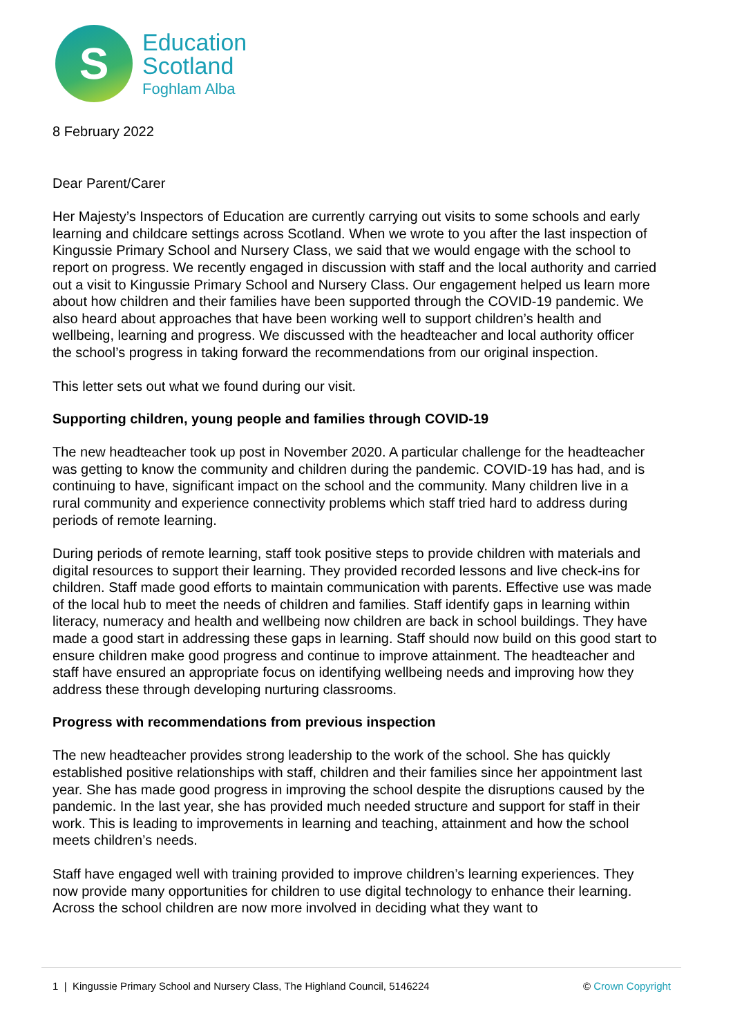S
Education
Scotland
Foghlam Alba
8 February 2022
Dear Parent/Carer
Her Majesty’s Inspectors of Education are currently carrying out visits to some schools and early learning and childcare settings across Scotland. When we wrote to you after the last inspection of Kingussie Primary School and Nursery Class, we said that we would engage with the school to report on progress. We recently engaged in discussion with staff and the local authority and carried out a visit to Kingussie Primary School and Nursery Class. Our engagement helped us learn more about how children and their families have been supported through the COVID-19 pandemic. We also heard about approaches that have been working well to support children’s health and wellbeing, learning and progress. We discussed with the headteacher and local authority officer the school’s progress in taking forward the recommendations from our original inspection.
This letter sets out what we found during our visit.
Supporting children, young people and families through COVID-19
The new headteacher took up post in November 2020. A particular challenge for the headteacher was getting to know the community and children during the pandemic. COVID-19 has had, and is continuing to have, significant impact on the school and the community. Many children live in a rural community and experience connectivity problems which staff tried hard to address during periods of remote learning.
During periods of remote learning, staff took positive steps to provide children with materials and digital resources to support their learning. They provided recorded lessons and live check-ins for children. Staff made good efforts to maintain communication with parents. Effective use was made of the local hub to meet the needs of children and families. Staff identify gaps in learning within literacy, numeracy and health and wellbeing now children are back in school buildings. They have made a good start in addressing these gaps in learning. Staff should now build on this good start to ensure children make good progress and continue to improve attainment. The headteacher and staff have ensured an appropriate focus on identifying wellbeing needs and improving how they address these through developing nurturing classrooms.
Progress with recommendations from previous inspection
The new headteacher provides strong leadership to the work of the school. She has quickly established positive relationships with staff, children and their families since her appointment last year. She has made good progress in improving the school despite the disruptions caused by the pandemic. In the last year, she has provided much needed structure and support for staff in their work. This is leading to improvements in learning and teaching, attainment and how the school meets children’s needs.
Staff have engaged well with training provided to improve children’s learning experiences. They now provide many opportunities for children to use digital technology to enhance their learning. Across the school children are now more involved in deciding what they want to
1 | Kingussie Primary School and Nursery Class, The Highland Council, 5146224 © Crown Copyright